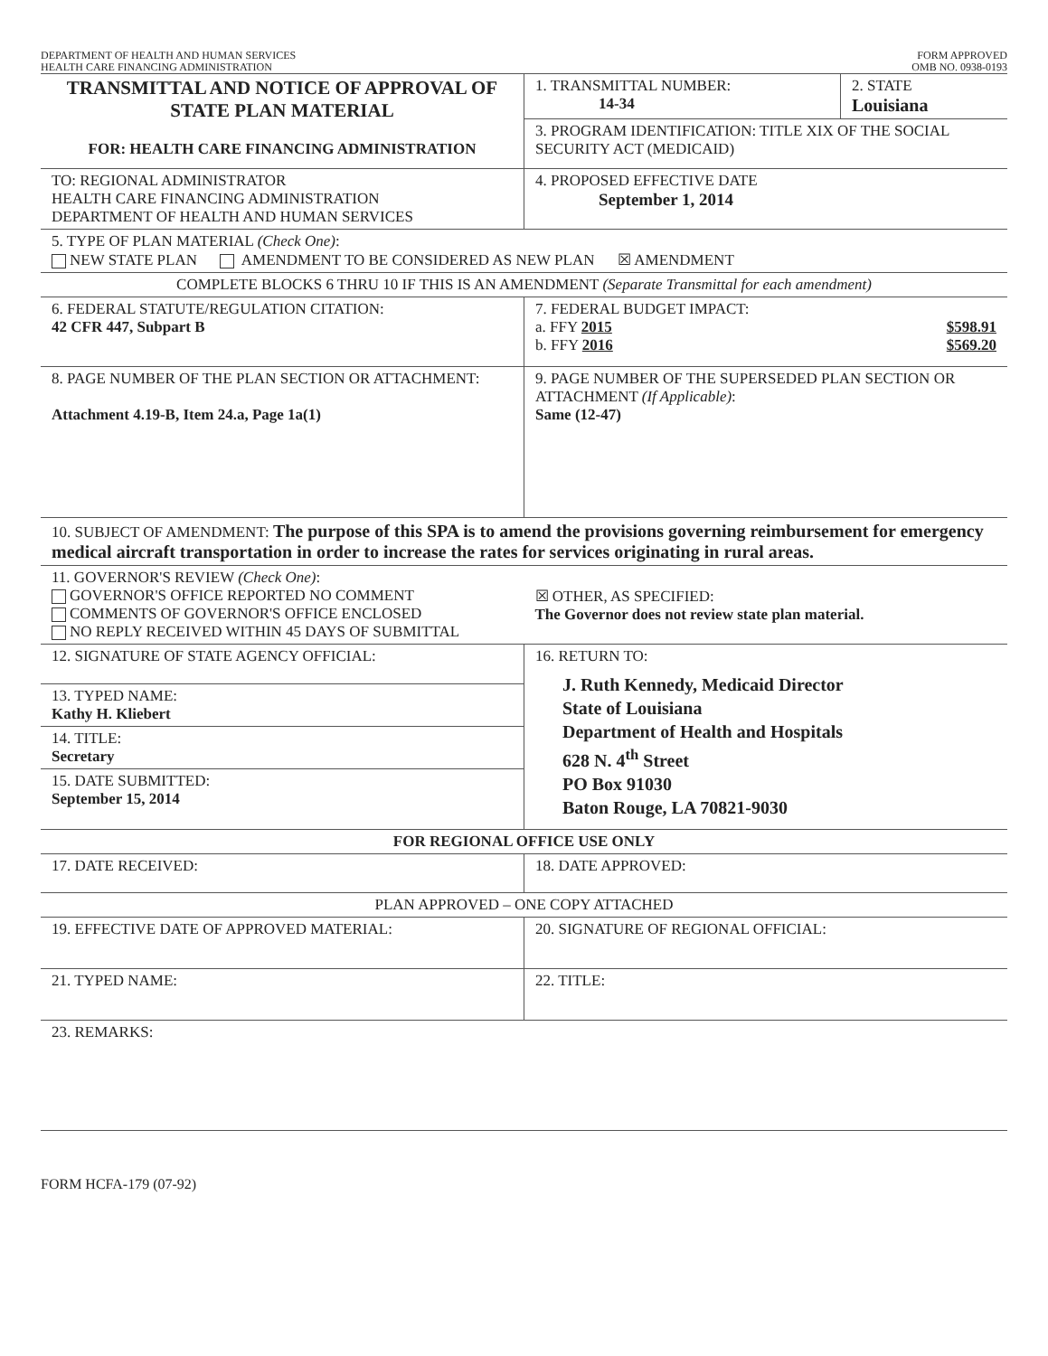DEPARTMENT OF HEALTH AND HUMAN SERVICES
HEALTH CARE FINANCING ADMINISTRATION
FORM APPROVED
OMB NO. 0938-0193
| TRANSMITTAL AND NOTICE OF APPROVAL OF STATE PLAN MATERIAL FOR: HEALTH CARE FINANCING ADMINISTRATION | 1. TRANSMITTAL NUMBER: 14-34 | 2. STATE Louisiana |
| | 3. PROGRAM IDENTIFICATION: TITLE XIX OF THE SOCIAL SECURITY ACT (MEDICAID) | |
| TO: REGIONAL ADMINISTRATOR HEALTH CARE FINANCING ADMINISTRATION DEPARTMENT OF HEALTH AND HUMAN SERVICES | 4. PROPOSED EFFECTIVE DATE September 1, 2014 | |
| 5. TYPE OF PLAN MATERIAL (Check One) : NEW STATE PLAN AMENDMENT TO BE CONSIDERED AS NEW PLAN ☒ AMENDMENT | | |
| COMPLETE BLOCKS 6 THRU 10 IF THIS IS AN AMENDMENT (Separate Transmittal for each amendment) | | |
| 6. FEDERAL STATUTE/REGULATION CITATION: 42 CFR 447, Subpart B | 7. FEDERAL BUDGET IMPACT: a. FFY 2015 $598.91 b. FFY 2016 $569.20 | |
| 8. PAGE NUMBER OF THE PLAN SECTION OR ATTACHMENT: Attachment 4.19-B, Item 24.a, Page 1a(1) | 9. PAGE NUMBER OF THE SUPERSEDED PLAN SECTION OR ATTACHMENT (If Applicable) : Same (12-47) | |
| 10. SUBJECT OF AMENDMENT: The purpose of this SPA is to amend the provisions governing reimbursement for emergency medical aircraft transportation in order to increase the rates for services originating in rural areas. | | |
| 11. GOVERNOR'S REVIEW (Check One) : GOVERNOR'S OFFICE REPORTED NO COMMENT COMMENTS OF GOVERNOR'S OFFICE ENCLOSED NO REPLY RECEIVED WITHIN 45 DAYS OF SUBMITTAL | ☒ OTHER, AS SPECIFIED: The Governor does not review state plan material. | |
| 12. SIGNATURE OF STATE AGENCY OFFICIAL: 13. TYPED NAME: Kathy H. Kliebert 14. TITLE: Secretary 15. DATE SUBMITTED: September 15, 2014 | 16. RETURN TO: J. Ruth Kennedy, Medicaid Director State of Louisiana Department of Health and Hospitals 628 N. 4<sup>th</sup> Street PO Box 91030 Baton Rouge, LA 70821-9030 | |
| FOR REGIONAL OFFICE USE ONLY | | |
| 17. DATE RECEIVED: | 18. DATE APPROVED: | |
| PLAN APPROVED – ONE COPY ATTACHED | | |
| 19. EFFECTIVE DATE OF APPROVED MATERIAL: | 20. SIGNATURE OF REGIONAL OFFICIAL: | |
| 21. TYPED NAME: | 22. TITLE: | |
| 23. REMARKS: | | |
FORM HCFA-179 (07-92)